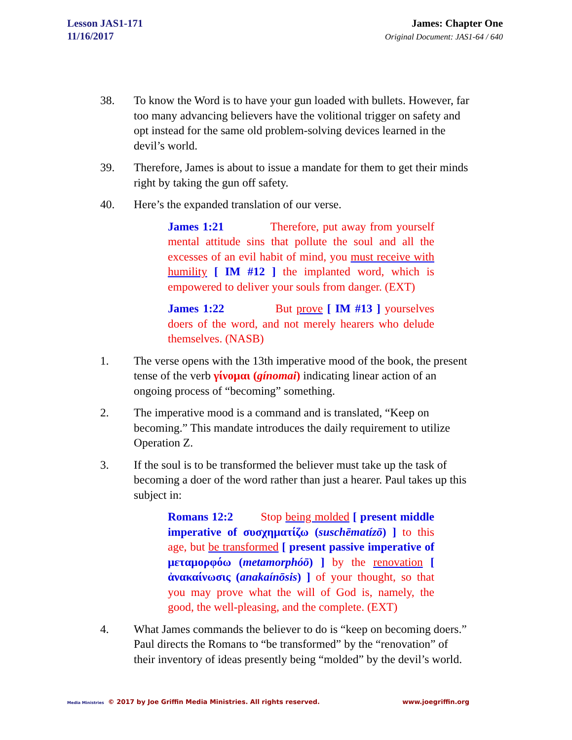Lesson JAS1-171
11/16/2017
James: Chapter One
Original Document: JAS1-64 / 640
38. To know the Word is to have your gun loaded with bullets. However, far too many advancing believers have the volitional trigger on safety and opt instead for the same old problem-solving devices learned in the devil’s world.
39. Therefore, James is about to issue a mandate for them to get their minds right by taking the gun off safety.
40. Here’s the expanded translation of our verse.
James 1:21 Therefore, put away from yourself mental attitude sins that pollute the soul and all the excesses of an evil habit of mind, you must receive with humility [ IM #12 ] the implanted word, which is empowered to deliver your souls from danger. (EXT)
James 1:22 But prove [ IM #13 ] yourselves doers of the word, and not merely hearers who delude themselves. (NASB)
1. The verse opens with the 13th imperative mood of the book, the present tense of the verb γίνομαι (gínomai) indicating linear action of an ongoing process of “becoming” something.
2. The imperative mood is a command and is translated, “Keep on becoming.” This mandate introduces the daily requirement to utilize Operation Z.
3. If the soul is to be transformed the believer must take up the task of becoming a doer of the word rather than just a hearer. Paul takes up this subject in:
Romans 12:2 Stop being molded [ present middle imperative of συσχηματίζω (suschēmatízō) ] to this age, but be transformed [ present passive imperative of μεταμορφόω (metamorphóō) ] by the renovation [ ἀνακαίνωσις (anakaínōsis) ] of your thought, so that you may prove what the will of God is, namely, the good, the well-pleasing, and the complete. (EXT)
4. What James commands the believer to do is “keep on becoming doers.” Paul directs the Romans to “be transformed” by the “renovation” of their inventory of ideas presently being “molded” by the devil’s world.
Media Ministries © 2017 by Joe Griffin Media Ministries. All rights reserved. www.joegriffin.org